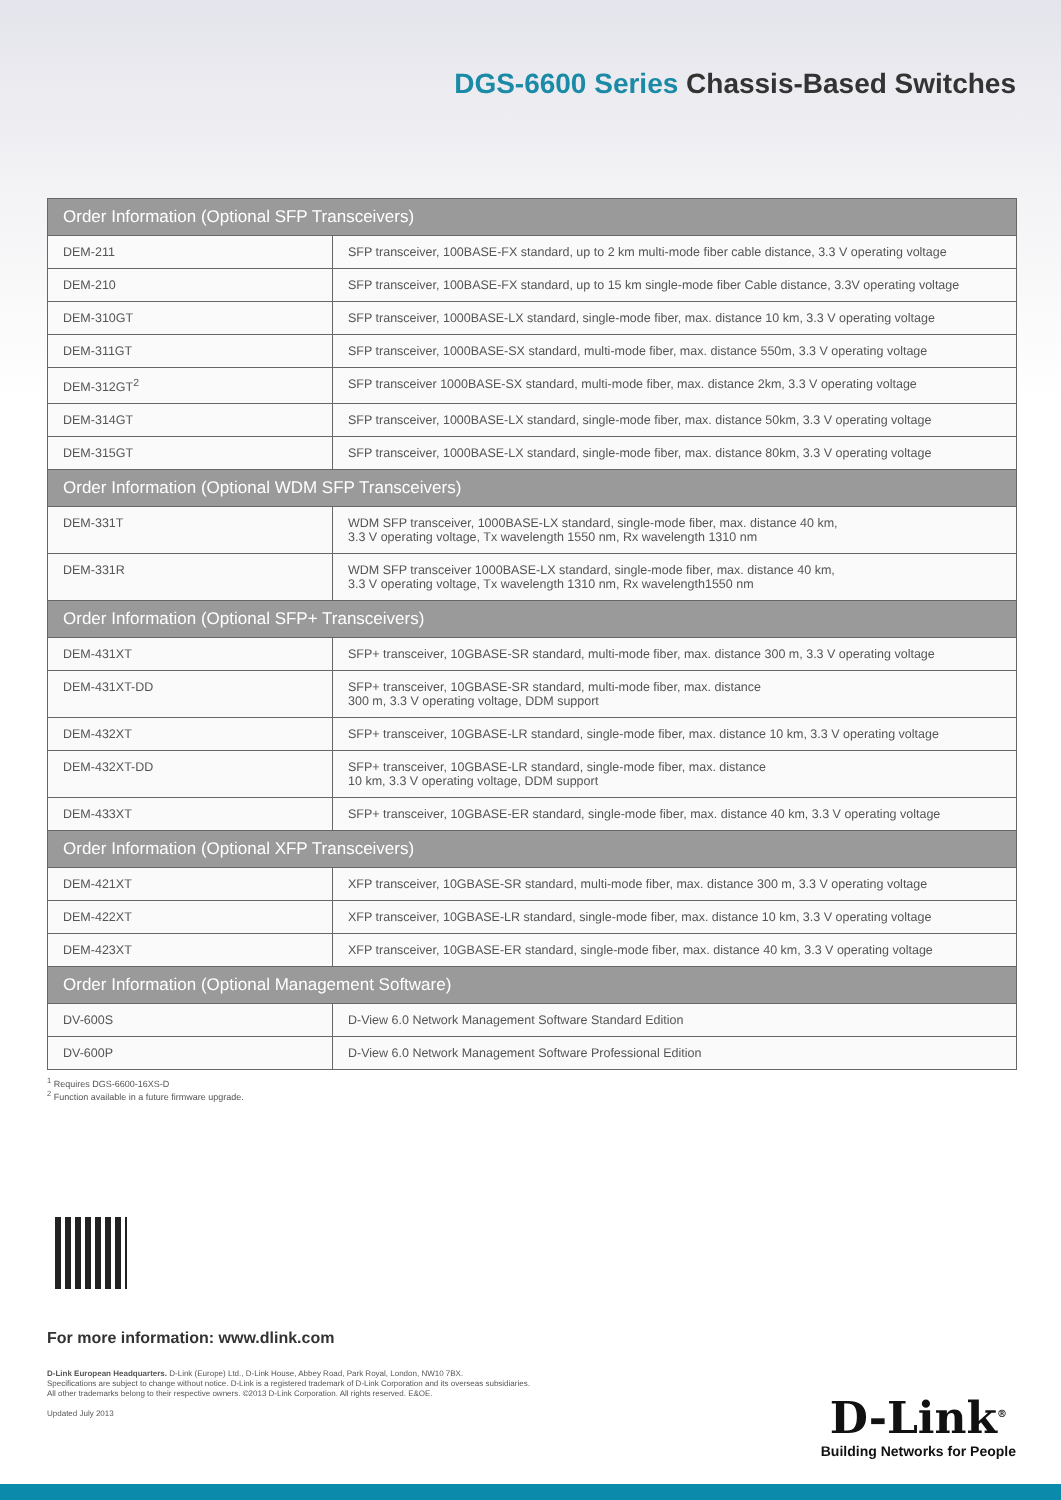DGS-6600 Series Chassis-Based Switches
| Order Information (Optional SFP Transceivers) | |
| --- | --- |
| DEM-211 | SFP transceiver, 100BASE-FX standard, up to 2 km multi-mode fiber cable distance, 3.3 V operating voltage |
| DEM-210 | SFP transceiver, 100BASE-FX standard, up to 15 km single-mode fiber Cable distance, 3.3V operating voltage |
| DEM-310GT | SFP transceiver, 1000BASE-LX standard, single-mode fiber, max. distance 10 km, 3.3 V operating voltage |
| DEM-311GT | SFP transceiver, 1000BASE-SX standard, multi-mode fiber, max. distance 550m, 3.3 V operating voltage |
| DEM-312GT<sup>2</sup> | SFP transceiver 1000BASE-SX standard, multi-mode fiber, max. distance 2km, 3.3 V operating voltage |
| DEM-314GT | SFP transceiver, 1000BASE-LX standard, single-mode fiber, max. distance 50km, 3.3 V operating voltage |
| DEM-315GT | SFP transceiver, 1000BASE-LX standard, single-mode fiber, max. distance 80km, 3.3 V operating voltage |
| Order Information (Optional WDM SFP Transceivers) | |
| DEM-331T | WDM SFP transceiver, 1000BASE-LX standard, single-mode fiber, max. distance 40 km, 3.3 V operating voltage, Tx wavelength 1550 nm, Rx wavelength 1310 nm |
| DEM-331R | WDM SFP transceiver 1000BASE-LX standard, single-mode fiber, max. distance 40 km, 3.3 V operating voltage, Tx wavelength 1310 nm, Rx wavelength1550 nm |
| Order Information (Optional SFP+ Transceivers) | |
| DEM-431XT | SFP+ transceiver, 10GBASE-SR standard, multi-mode fiber, max. distance 300 m, 3.3 V operating voltage |
| DEM-431XT-DD | SFP+ transceiver, 10GBASE-SR standard, multi-mode fiber, max. distance 300 m, 3.3 V operating voltage, DDM support |
| DEM-432XT | SFP+ transceiver, 10GBASE-LR standard, single-mode fiber, max. distance 10 km, 3.3 V operating voltage |
| DEM-432XT-DD | SFP+ transceiver, 10GBASE-LR standard, single-mode fiber, max. distance 10 km, 3.3 V operating voltage, DDM support |
| DEM-433XT | SFP+ transceiver, 10GBASE-ER standard, single-mode fiber, max. distance 40 km, 3.3 V operating voltage |
| Order Information (Optional XFP Transceivers) | |
| DEM-421XT | XFP transceiver, 10GBASE-SR standard, multi-mode fiber, max. distance 300 m, 3.3 V operating voltage |
| DEM-422XT | XFP transceiver, 10GBASE-LR standard, single-mode fiber, max. distance 10 km, 3.3 V operating voltage |
| DEM-423XT | XFP transceiver, 10GBASE-ER standard, single-mode fiber, max. distance 40 km, 3.3 V operating voltage |
| Order Information (Optional Management Software) | |
| DV-600S | D-View 6.0 Network Management Software Standard Edition |
| DV-600P | D-View 6.0 Network Management Software Professional Edition |
<sup>1</sup> Requires DGS-6600-16XS-D
<sup>2</sup> Function available in a future firmware upgrade.
For more information: www.dlink.com
D-Link European Headquarters. D-Link (Europe) Ltd., D-Link House, Abbey Road, Park Royal, London, NW10 7BX.
Specifications are subject to change without notice. D-Link is a registered trademark of D-Link Corporation and its overseas subsidiaries.
All other trademarks belong to their respective owners. ©2013 D-Link Corporation. All rights reserved. E&OE.
Updated July 2013
D-Link<sup>®</sup>
Building Networks for People